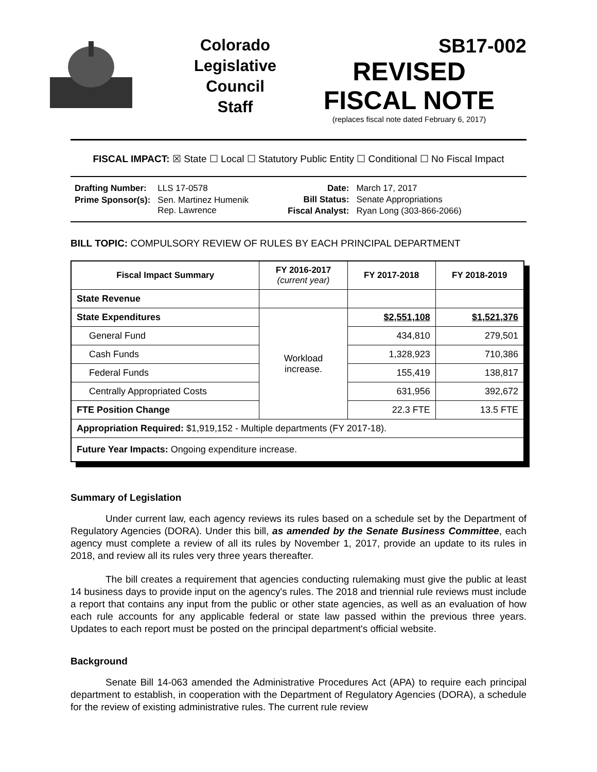Colorado
Legislative
Council
Staff
SB17-002
REVISED
FISCAL NOTE
(replaces fiscal note dated February 6, 2017)
FISCAL IMPACT: ☒ State ☐ Local ☐ Statutory Public Entity ☐ Conditional ☐ No Fiscal Impact
| Drafting Number: | LLS 17-0578 |
| Prime Sponsor(s): | Sen. Martinez Humenik Rep. Lawrence |
| Date: | March 17, 2017 |
| Bill Status: | Senate Appropriations |
| Fiscal Analyst: | Ryan Long (303-866-2066) |
BILL TOPIC: COMPULSORY REVIEW OF RULES BY EACH PRINCIPAL DEPARTMENT
| Fiscal Impact Summary | FY 2016-2017 (current year) | FY 2017-2018 | FY 2018-2019 |
| --- | --- | --- | --- |
| State Revenue | | | |
| State Expenditures | Workload increase. | $2,551,108 | $1,521,376 |
| General Fund | | 434,810 | 279,501 |
| Cash Funds | | 1,328,923 | 710,386 |
| Federal Funds | | 155,419 | 138,817 |
| Centrally Appropriated Costs | | 631,956 | 392,672 |
| FTE Position Change | | 22.3 FTE | 13.5 FTE |
| Appropriation Required: $1,919,152 - Multiple departments (FY 2017-18). | | | |
| Future Year Impacts: Ongoing expenditure increase. | | | |
Summary of Legislation
Under current law, each agency reviews its rules based on a schedule set by the Department of Regulatory Agencies (DORA). Under this bill, as amended by the Senate Business Committee, each agency must complete a review of all its rules by November 1, 2017, provide an update to its rules in 2018, and review all its rules very three years thereafter.
The bill creates a requirement that agencies conducting rulemaking must give the public at least 14 business days to provide input on the agency's rules. The 2018 and triennial rule reviews must include a report that contains any input from the public or other state agencies, as well as an evaluation of how each rule accounts for any applicable federal or state law passed within the previous three years. Updates to each report must be posted on the principal department's official website.
Background
Senate Bill 14-063 amended the Administrative Procedures Act (APA) to require each principal department to establish, in cooperation with the Department of Regulatory Agencies (DORA), a schedule for the review of existing administrative rules. The current rule review